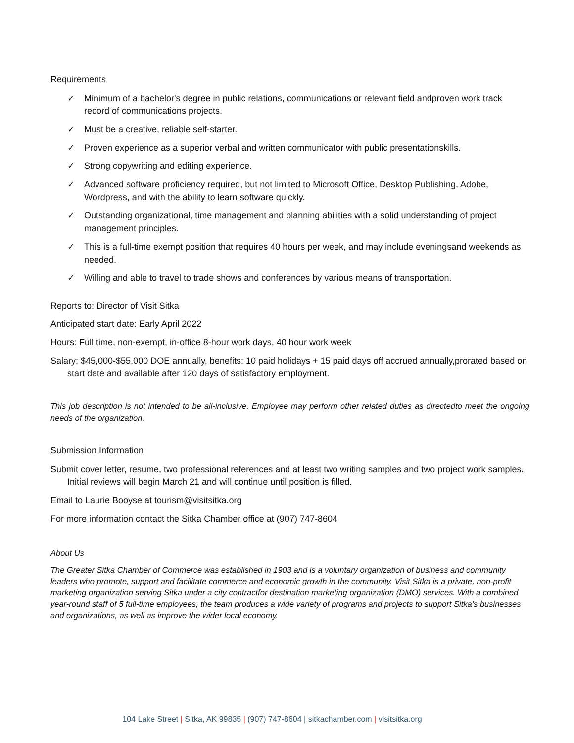Requirements
✓ Minimum of a bachelor's degree in public relations, communications or relevant field andproven work track record of communications projects.
✓ Must be a creative, reliable self-starter.
✓ Proven experience as a superior verbal and written communicator with public presentationskills.
✓ Strong copywriting and editing experience.
✓ Advanced software proficiency required, but not limited to Microsoft Office, Desktop Publishing, Adobe, Wordpress, and with the ability to learn software quickly.
✓ Outstanding organizational, time management and planning abilities with a solid understanding of project management principles.
✓ This is a full-time exempt position that requires 40 hours per week, and may include eveningsand weekends as needed.
✓ Willing and able to travel to trade shows and conferences by various means of transportation.
Reports to: Director of Visit Sitka
Anticipated start date: Early April 2022
Hours: Full time, non-exempt, in-office 8-hour work days, 40 hour work week
Salary: $45,000-$55,000 DOE annually, benefits: 10 paid holidays + 15 paid days off accrued annually,prorated based on start date and available after 120 days of satisfactory employment.
This job description is not intended to be all-inclusive. Employee may perform other related duties as directedto meet the ongoing needs of the organization.
Submission Information
Submit cover letter, resume, two professional references and at least two writing samples and two project work samples. Initial reviews will begin March 21 and will continue until position is filled.
Email to Laurie Booyse at tourism@visitsitka.org
For more information contact the Sitka Chamber office at (907) 747-8604
About Us
The Greater Sitka Chamber of Commerce was established in 1903 and is a voluntary organization of business and community leaders who promote, support and facilitate commerce and economic growth in the community. Visit Sitka is a private, non-profit marketing organization serving Sitka under a city contractfor destination marketing organization (DMO) services. With a combined year-round staff of 5 full-time employees, the team produces a wide variety of programs and projects to support Sitka’s businesses and organizations, as well as improve the wider local economy.
104 Lake Street | Sitka, AK 99835 | (907) 747-8604 | sitkachamber.com | visitsitka.org